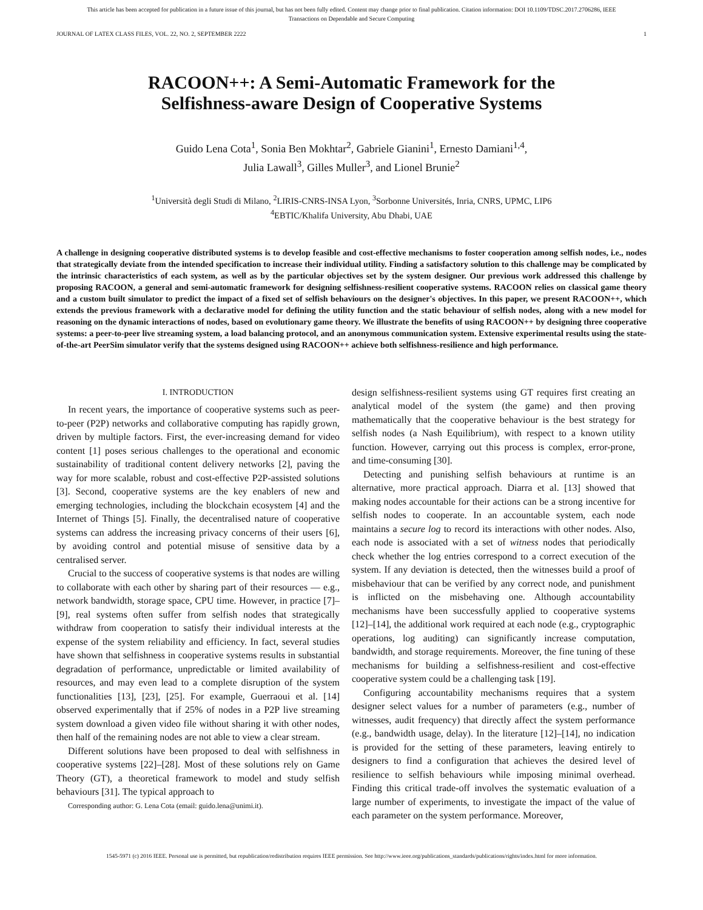This article has been accepted for publication in a future issue of this journal, but has not been fully edited. Content may change prior to final publication. Citation information: DOI 10.1109/TDSC.2017.2706286, IEEE
Transactions on Dependable and Secure Computing
JOURNAL OF LATEX CLASS FILES, VOL. 22, NO. 2, SEPTEMBER 2222 1
RACOON++: A Semi-Automatic Framework for the
Selfishness-aware Design of Cooperative Systems
Guido Lena Cota<sup>1</sup>, Sonia Ben Mokhtar<sup>2</sup>, Gabriele Gianini<sup>1</sup>, Ernesto Damiani<sup>1,4</sup>,
Julia Lawall<sup>3</sup>, Gilles Muller<sup>3</sup>, and Lionel Brunie<sup>2</sup>
<sup>1</sup> Università degli Studi di Milano, <sup>2</sup>LIRIS-CNRS-INSA Lyon, <sup>3</sup>Sorbonne Universités, Inria, CNRS, UPMC, LIP6
<sup>4</sup> EBTIC/Khalifa University, Abu Dhabi, UAE
A challenge in designing cooperative distributed systems is to develop feasible and cost-effective mechanisms to foster cooperation among selfish nodes, i.e., nodes that strategically deviate from the intended specification to increase their individual utility. Finding a satisfactory solution to this challenge may be complicated by the intrinsic characteristics of each system, as well as by the particular objectives set by the system designer. Our previous work addressed this challenge by proposing RACOON, a general and semi-automatic framework for designing selfishness-resilient cooperative systems. RACOON relies on classical game theory and a custom built simulator to predict the impact of a fixed set of selfish behaviours on the designer's objectives. In this paper, we present RACOON++, which extends the previous framework with a declarative model for defining the utility function and the static behaviour of selfish nodes, along with a new model for reasoning on the dynamic interactions of nodes, based on evolutionary game theory. We illustrate the benefits of using RACOON++ by designing three cooperative systems: a peer-to-peer live streaming system, a load balancing protocol, and an anonymous communication system. Extensive experimental results using the state-of-the-art PeerSim simulator verify that the systems designed using RACOON++ achieve both selfishness-resilience and high performance.
I. INTRODUCTION
In recent years, the importance of cooperative systems such as peer-to-peer (P2P) networks and collaborative computing has rapidly grown, driven by multiple factors. First, the ever-increasing demand for video content [1] poses serious challenges to the operational and economic sustainability of traditional content delivery networks [2], paving the way for more scalable, robust and cost-effective P2P-assisted solutions [3]. Second, cooperative systems are the key enablers of new and emerging technologies, including the blockchain ecosystem [4] and the Internet of Things [5]. Finally, the decentralised nature of cooperative systems can address the increasing privacy concerns of their users [6], by avoiding control and potential misuse of sensitive data by a centralised server.
Crucial to the success of cooperative systems is that nodes are willing to collaborate with each other by sharing part of their resources — e.g., network bandwidth, storage space, CPU time. However, in practice [7]–[9], real systems often suffer from selfish nodes that strategically withdraw from cooperation to satisfy their individual interests at the expense of the system reliability and efficiency. In fact, several studies have shown that selfishness in cooperative systems results in substantial degradation of performance, unpredictable or limited availability of resources, and may even lead to a complete disruption of the system functionalities [13], [23], [25]. For example, Guerraoui et al. [14] observed experimentally that if 25% of nodes in a P2P live streaming system download a given video file without sharing it with other nodes, then half of the remaining nodes are not able to view a clear stream.
Different solutions have been proposed to deal with selfishness in cooperative systems [22]–[28]. Most of these solutions rely on Game Theory (GT), a theoretical framework to model and study selfish behaviours [31]. The typical approach to
Corresponding author: G. Lena Cota (email: guido.lena@unimi.it).
design selfishness-resilient systems using GT requires first creating an analytical model of the system (the game) and then proving mathematically that the cooperative behaviour is the best strategy for selfish nodes (a Nash Equilibrium), with respect to a known utility function. However, carrying out this process is complex, error-prone, and time-consuming [30].
Detecting and punishing selfish behaviours at runtime is an alternative, more practical approach. Diarra et al. [13] showed that making nodes accountable for their actions can be a strong incentive for selfish nodes to cooperate. In an accountable system, each node maintains a secure log to record its interactions with other nodes. Also, each node is associated with a set of witness nodes that periodically check whether the log entries correspond to a correct execution of the system. If any deviation is detected, then the witnesses build a proof of misbehaviour that can be verified by any correct node, and punishment is inflicted on the misbehaving one. Although accountability mechanisms have been successfully applied to cooperative systems [12]–[14], the additional work required at each node (e.g., cryptographic operations, log auditing) can significantly increase computation, bandwidth, and storage requirements. Moreover, the fine tuning of these mechanisms for building a selfishness-resilient and cost-effective cooperative system could be a challenging task [19].
Configuring accountability mechanisms requires that a system designer select values for a number of parameters (e.g., number of witnesses, audit frequency) that directly affect the system performance (e.g., bandwidth usage, delay). In the literature [12]–[14], no indication is provided for the setting of these parameters, leaving entirely to designers to find a configuration that achieves the desired level of resilience to selfish behaviours while imposing minimal overhead. Finding this critical trade-off involves the systematic evaluation of a large number of experiments, to investigate the impact of the value of each parameter on the system performance. Moreover,
1545-5971 (c) 2016 IEEE. Personal use is permitted, but republication/redistribution requires IEEE permission. See http://www.ieee.org/publications_standards/publications/rights/index.html for more information.